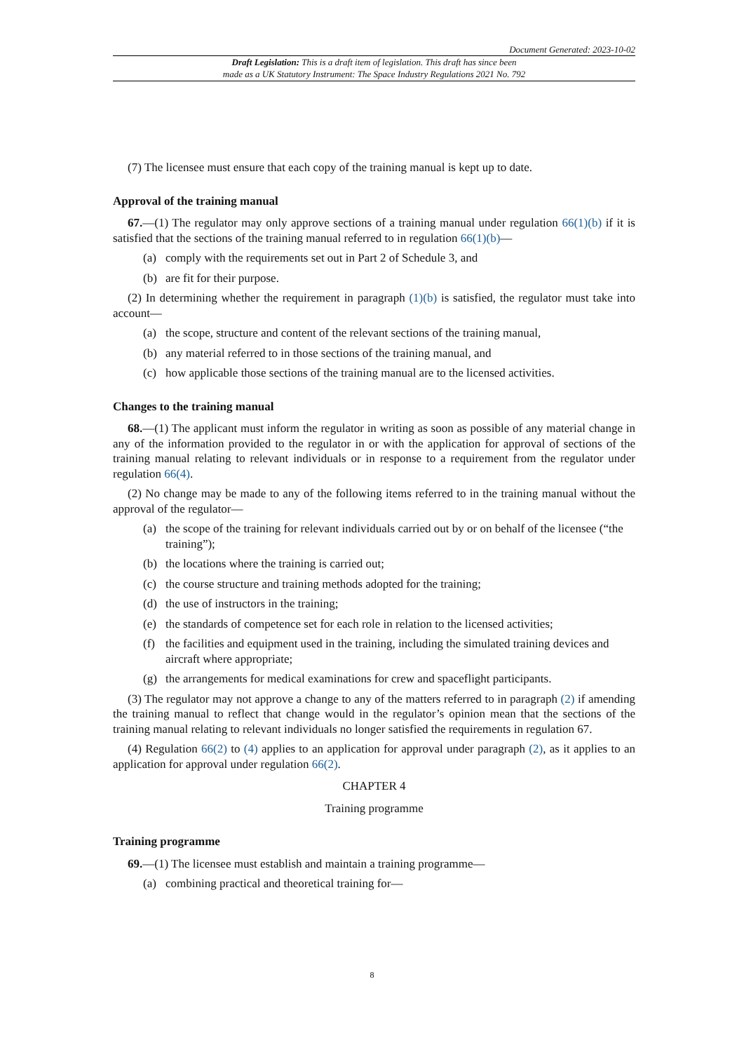Document Generated: 2023-10-02
Draft Legislation: This is a draft item of legislation. This draft has since been
made as a UK Statutory Instrument: The Space Industry Regulations 2021 No. 792
(7) The licensee must ensure that each copy of the training manual is kept up to date.
Approval of the training manual
67.—(1) The regulator may only approve sections of a training manual under regulation 66(1)(b) if it is satisfied that the sections of the training manual referred to in regulation 66(1)(b)—
(a) comply with the requirements set out in Part 2 of Schedule 3, and
(b) are fit for their purpose.
(2) In determining whether the requirement in paragraph (1)(b) is satisfied, the regulator must take into account—
(a) the scope, structure and content of the relevant sections of the training manual,
(b) any material referred to in those sections of the training manual, and
(c) how applicable those sections of the training manual are to the licensed activities.
Changes to the training manual
68.—(1) The applicant must inform the regulator in writing as soon as possible of any material change in any of the information provided to the regulator in or with the application for approval of sections of the training manual relating to relevant individuals or in response to a requirement from the regulator under regulation 66(4).
(2) No change may be made to any of the following items referred to in the training manual without the approval of the regulator—
(a) the scope of the training for relevant individuals carried out by or on behalf of the licensee (“the training”);
(b) the locations where the training is carried out;
(c) the course structure and training methods adopted for the training;
(d) the use of instructors in the training;
(e) the standards of competence set for each role in relation to the licensed activities;
(f) the facilities and equipment used in the training, including the simulated training devices and aircraft where appropriate;
(g) the arrangements for medical examinations for crew and spaceflight participants.
(3) The regulator may not approve a change to any of the matters referred to in paragraph (2) if amending the training manual to reflect that change would in the regulator’s opinion mean that the sections of the training manual relating to relevant individuals no longer satisfied the requirements in regulation 67.
(4) Regulation 66(2) to (4) applies to an application for approval under paragraph (2), as it applies to an application for approval under regulation 66(2).
CHAPTER 4
Training programme
Training programme
69.—(1) The licensee must establish and maintain a training programme—
(a) combining practical and theoretical training for—
8